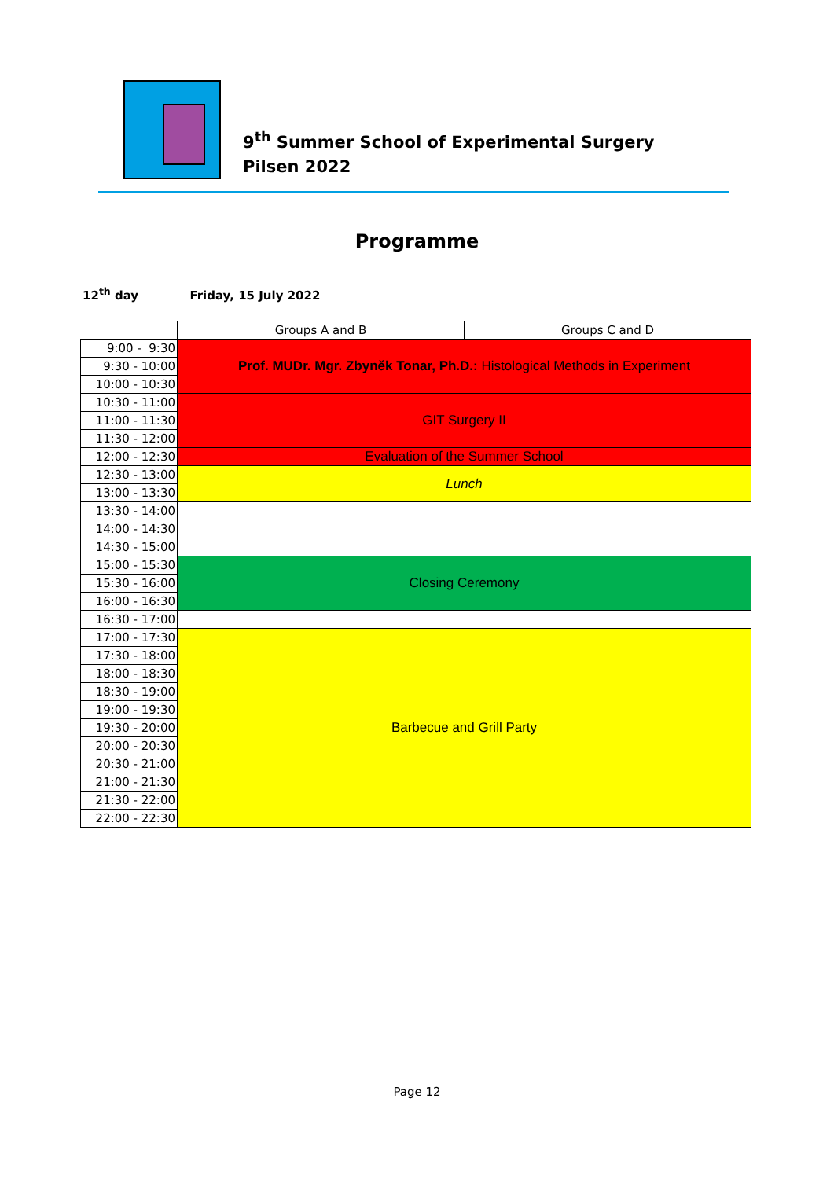9<sup>th</sup> Summer School of Experimental Surgery
Pilsen 2022
Programme
12<sup>th</sup> day Friday, 15 July 2022
| | Groups A and B | Groups C and D |
| 9:00 - 9:30 | Prof. MUDr. Mgr. Zbyněk Tonar, Ph.D.: Histological Methods in Experiment | |
| 9:30 - 10:00 | | |
| 10:00 - 10:30 | | |
| 10:30 - 11:00 | GIT Surgery II | |
| 11:00 - 11:30 | | |
| 11:30 - 12:00 | | |
| 12:00 - 12:30 | Evaluation of the Summer School | |
| 12:30 - 13:00 | Lunch | |
| 13:00 - 13:30 | | |
| 13:30 - 14:00 | | |
| 14:00 - 14:30 | | |
| 14:30 - 15:00 | | |
| 15:00 - 15:30 | Closing Ceremony | |
| 15:30 - 16:00 | | |
| 16:00 - 16:30 | | |
| 16:30 - 17:00 | | |
| 17:00 - 17:30 | Barbecue and Grill Party | |
| 17:30 - 18:00 | | |
| 18:00 - 18:30 | | |
| 18:30 - 19:00 | | |
| 19:00 - 19:30 | | |
| 19:30 - 20:00 | | |
| 20:00 - 20:30 | | |
| 20:30 - 21:00 | | |
| 21:00 - 21:30 | | |
| 21:30 - 22:00 | | |
| 22:00 - 22:30 | | |
Page 12